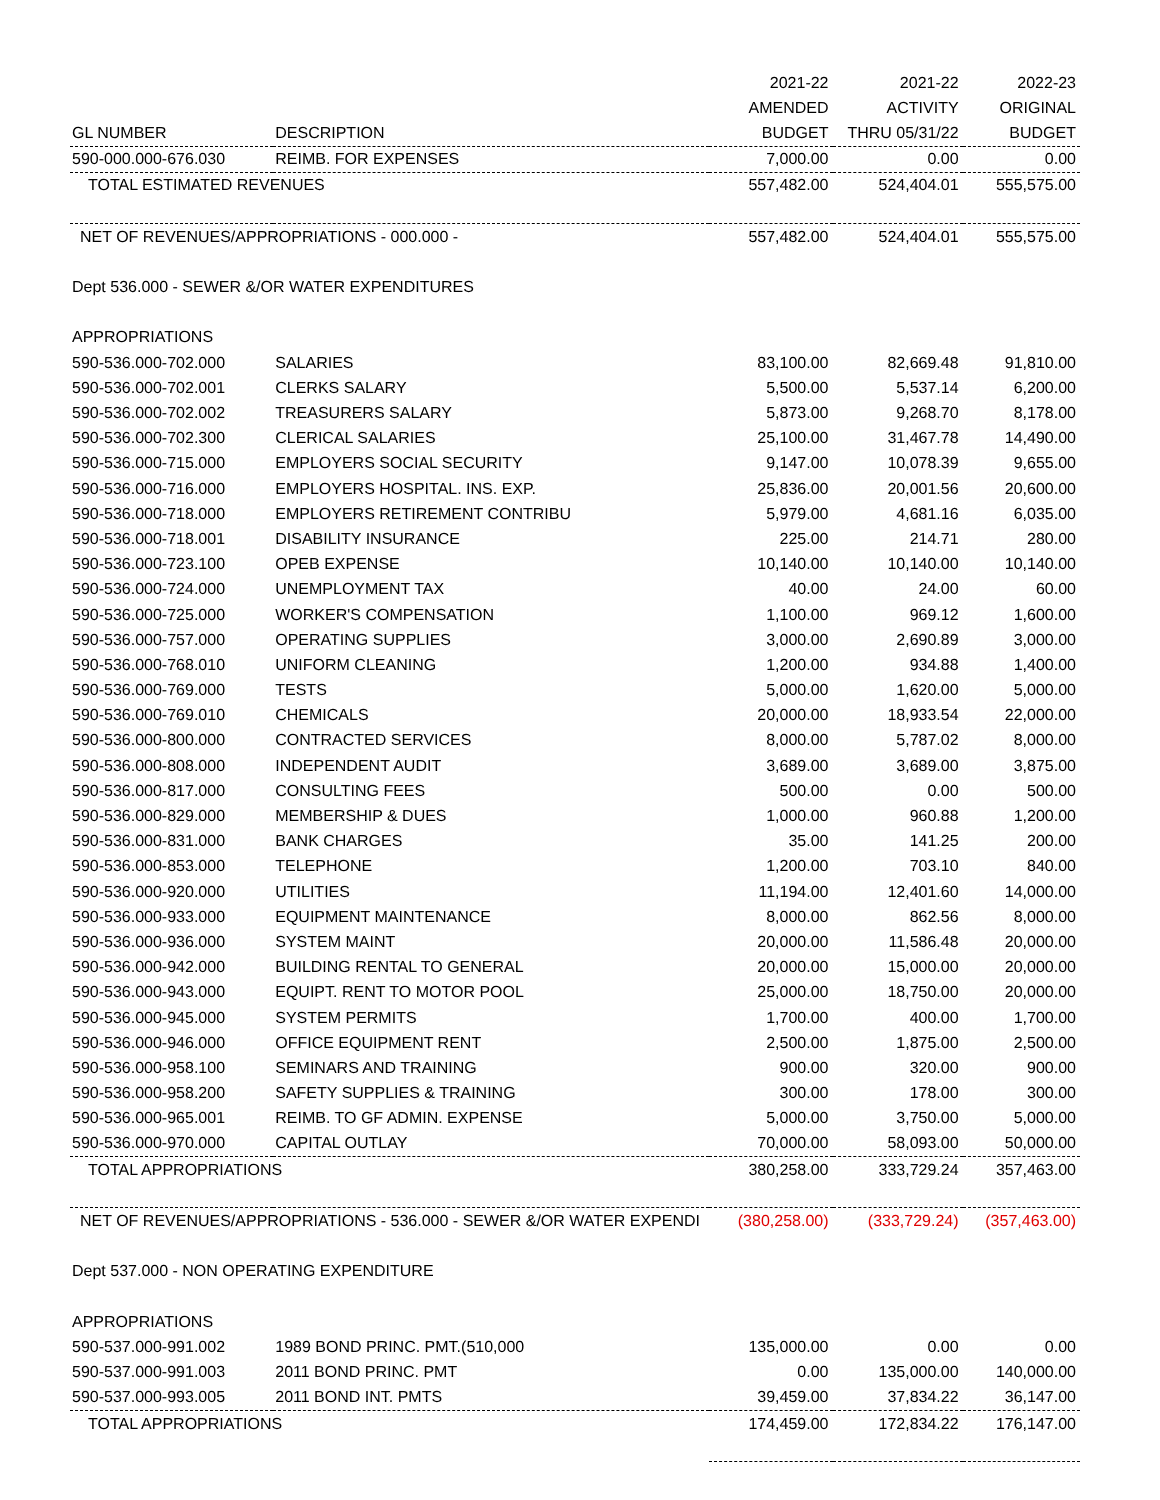| | | 2021-22 | 2021-22 | 2022-23 |
| --- | --- | --- | --- | --- |
| | | AMENDED | ACTIVITY | ORIGINAL |
| GL NUMBER | DESCRIPTION | BUDGET | THRU 05/31/22 | BUDGET |
| 590-000.000-676.030 | REIMB. FOR EXPENSES | 7,000.00 | 0.00 | 0.00 |
| TOTAL ESTIMATED REVENUES | | 557,482.00 | 524,404.01 | 555,575.00 |
| NET OF REVENUES/APPROPRIATIONS - 000.000 - | | 557,482.00 | 524,404.01 | 555,575.00 |
| Dept 536.000 - SEWER &/OR WATER EXPENDITURES | | | | |
| APPROPRIATIONS | | | | |
| 590-536.000-702.000 | SALARIES | 83,100.00 | 82,669.48 | 91,810.00 |
| 590-536.000-702.001 | CLERKS SALARY | 5,500.00 | 5,537.14 | 6,200.00 |
| 590-536.000-702.002 | TREASURERS SALARY | 5,873.00 | 9,268.70 | 8,178.00 |
| 590-536.000-702.300 | CLERICAL SALARIES | 25,100.00 | 31,467.78 | 14,490.00 |
| 590-536.000-715.000 | EMPLOYERS SOCIAL SECURITY | 9,147.00 | 10,078.39 | 9,655.00 |
| 590-536.000-716.000 | EMPLOYERS HOSPITAL. INS. EXP. | 25,836.00 | 20,001.56 | 20,600.00 |
| 590-536.000-718.000 | EMPLOYERS RETIREMENT CONTRIBU | 5,979.00 | 4,681.16 | 6,035.00 |
| 590-536.000-718.001 | DISABILITY INSURANCE | 225.00 | 214.71 | 280.00 |
| 590-536.000-723.100 | OPEB EXPENSE | 10,140.00 | 10,140.00 | 10,140.00 |
| 590-536.000-724.000 | UNEMPLOYMENT TAX | 40.00 | 24.00 | 60.00 |
| 590-536.000-725.000 | WORKER'S COMPENSATION | 1,100.00 | 969.12 | 1,600.00 |
| 590-536.000-757.000 | OPERATING SUPPLIES | 3,000.00 | 2,690.89 | 3,000.00 |
| 590-536.000-768.010 | UNIFORM CLEANING | 1,200.00 | 934.88 | 1,400.00 |
| 590-536.000-769.000 | TESTS | 5,000.00 | 1,620.00 | 5,000.00 |
| 590-536.000-769.010 | CHEMICALS | 20,000.00 | 18,933.54 | 22,000.00 |
| 590-536.000-800.000 | CONTRACTED SERVICES | 8,000.00 | 5,787.02 | 8,000.00 |
| 590-536.000-808.000 | INDEPENDENT AUDIT | 3,689.00 | 3,689.00 | 3,875.00 |
| 590-536.000-817.000 | CONSULTING FEES | 500.00 | 0.00 | 500.00 |
| 590-536.000-829.000 | MEMBERSHIP & DUES | 1,000.00 | 960.88 | 1,200.00 |
| 590-536.000-831.000 | BANK CHARGES | 35.00 | 141.25 | 200.00 |
| 590-536.000-853.000 | TELEPHONE | 1,200.00 | 703.10 | 840.00 |
| 590-536.000-920.000 | UTILITIES | 11,194.00 | 12,401.60 | 14,000.00 |
| 590-536.000-933.000 | EQUIPMENT MAINTENANCE | 8,000.00 | 862.56 | 8,000.00 |
| 590-536.000-936.000 | SYSTEM MAINT | 20,000.00 | 11,586.48 | 20,000.00 |
| 590-536.000-942.000 | BUILDING RENTAL TO GENERAL | 20,000.00 | 15,000.00 | 20,000.00 |
| 590-536.000-943.000 | EQUIPT. RENT TO MOTOR POOL | 25,000.00 | 18,750.00 | 20,000.00 |
| 590-536.000-945.000 | SYSTEM PERMITS | 1,700.00 | 400.00 | 1,700.00 |
| 590-536.000-946.000 | OFFICE EQUIPMENT RENT | 2,500.00 | 1,875.00 | 2,500.00 |
| 590-536.000-958.100 | SEMINARS AND TRAINING | 900.00 | 320.00 | 900.00 |
| 590-536.000-958.200 | SAFETY SUPPLIES & TRAINING | 300.00 | 178.00 | 300.00 |
| 590-536.000-965.001 | REIMB. TO GF ADMIN. EXPENSE | 5,000.00 | 3,750.00 | 5,000.00 |
| 590-536.000-970.000 | CAPITAL OUTLAY | 70,000.00 | 58,093.00 | 50,000.00 |
| TOTAL APPROPRIATIONS | | 380,258.00 | 333,729.24 | 357,463.00 |
| NET OF REVENUES/APPROPRIATIONS - 536.000 - SEWER &/OR WATER EXPENDI | | (380,258.00) | (333,729.24) | (357,463.00) |
| Dept 537.000 - NON OPERATING EXPENDITURE | | | | |
| APPROPRIATIONS | | | | |
| 590-537.000-991.002 | 1989 BOND PRINC. PMT.(510,000 | 135,000.00 | 0.00 | 0.00 |
| 590-537.000-991.003 | 2011 BOND PRINC. PMT | 0.00 | 135,000.00 | 140,000.00 |
| 590-537.000-993.005 | 2011 BOND INT. PMTS | 39,459.00 | 37,834.22 | 36,147.00 |
| TOTAL APPROPRIATIONS | | 174,459.00 | 172,834.22 | 176,147.00 |